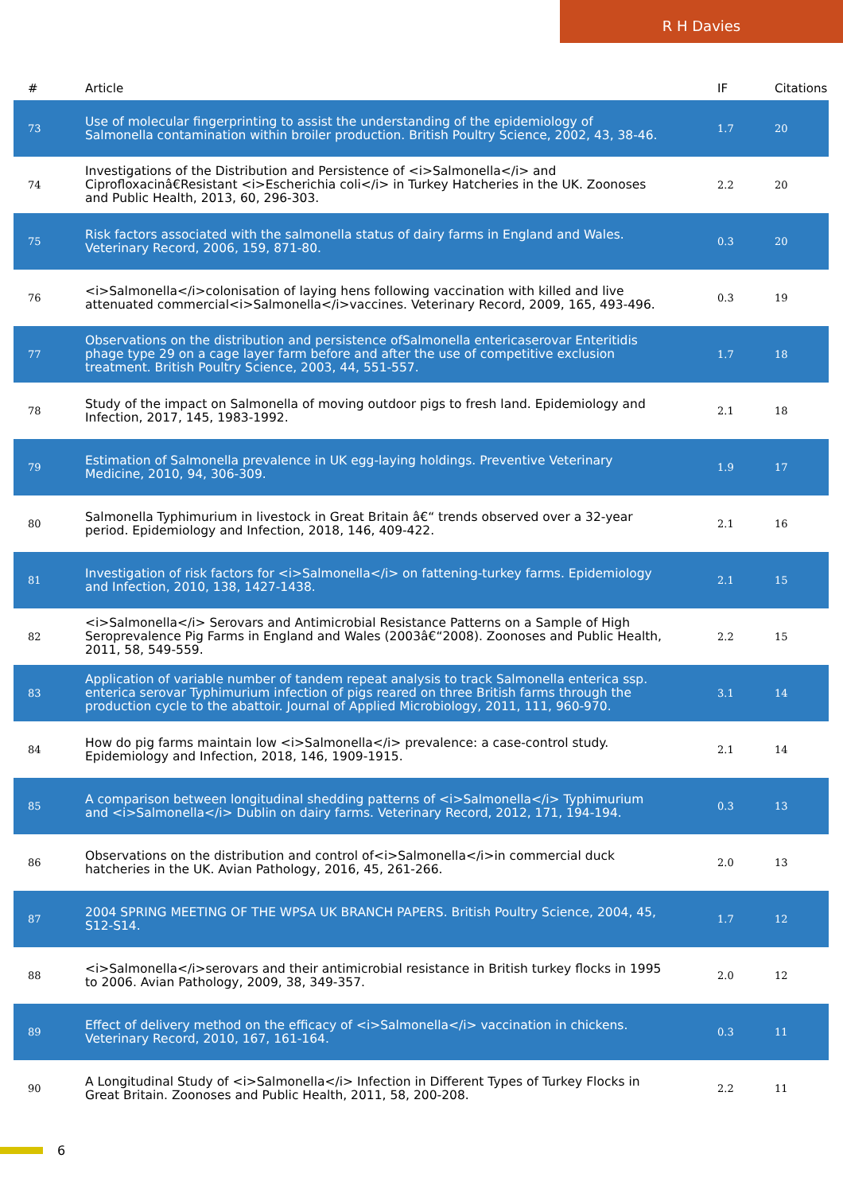R H Davies
| # | Article | IF | Citations |
| --- | --- | --- | --- |
| 73 | Use of molecular fingerprinting to assist the understanding of the epidemiology of Salmonella contamination within broiler production. British Poultry Science, 2002, 43, 38-46. | 1.7 | 20 |
| 74 | Investigations of the Distribution and Persistence of <i>Salmonella</i> and Ciprofloxacinâ€Resistant <i>Escherichia coli</i> in Turkey Hatcheries in the UK. Zoonoses and Public Health, 2013, 60, 296-303. | 2.2 | 20 |
| 75 | Risk factors associated with the salmonella status of dairy farms in England and Wales. Veterinary Record, 2006, 159, 871-80. | 0.3 | 20 |
| 76 | <i>Salmonella</i>colonisation of laying hens following vaccination with killed and live attenuated commercial<i>Salmonella</i>vaccines. Veterinary Record, 2009, 165, 493-496. | 0.3 | 19 |
| 77 | Observations on the distribution and persistence ofSalmonella entericaserovar Enteritidis phage type 29 on a cage layer farm before and after the use of competitive exclusion treatment. British Poultry Science, 2003, 44, 551-557. | 1.7 | 18 |
| 78 | Study of the impact on Salmonella of moving outdoor pigs to fresh land. Epidemiology and Infection, 2017, 145, 1983-1992. | 2.1 | 18 |
| 79 | Estimation of Salmonella prevalence in UK egg-laying holdings. Preventive Veterinary Medicine, 2010, 94, 306-309. | 1.9 | 17 |
| 80 | Salmonella Typhimurium in livestock in Great Britain â€“ trends observed over a 32-year period. Epidemiology and Infection, 2018, 146, 409-422. | 2.1 | 16 |
| 81 | Investigation of risk factors for <i>Salmonella</i> on fattening-turkey farms. Epidemiology and Infection, 2010, 138, 1427-1438. | 2.1 | 15 |
| 82 | <i>Salmonella</i> Serovars and Antimicrobial Resistance Patterns on a Sample of High Seroprevalence Pig Farms in England and Wales (2003â€“2008). Zoonoses and Public Health, 2011, 58, 549-559. | 2.2 | 15 |
| 83 | Application of variable number of tandem repeat analysis to track Salmonella enterica ssp. enterica serovar Typhimurium infection of pigs reared on three British farms through the production cycle to the abattoir. Journal of Applied Microbiology, 2011, 111, 960-970. | 3.1 | 14 |
| 84 | How do pig farms maintain low <i>Salmonella</i> prevalence: a case-control study. Epidemiology and Infection, 2018, 146, 1909-1915. | 2.1 | 14 |
| 85 | A comparison between longitudinal shedding patterns of <i>Salmonella</i> Typhimurium and <i>Salmonella</i> Dublin on dairy farms. Veterinary Record, 2012, 171, 194-194. | 0.3 | 13 |
| 86 | Observations on the distribution and control of<i>Salmonella</i>in commercial duck hatcheries in the UK. Avian Pathology, 2016, 45, 261-266. | 2.0 | 13 |
| 87 | 2004 SPRING MEETING OF THE WPSA UK BRANCH PAPERS. British Poultry Science, 2004, 45, S12-S14. | 1.7 | 12 |
| 88 | <i>Salmonella</i>serovars and their antimicrobial resistance in British turkey flocks in 1995 to 2006. Avian Pathology, 2009, 38, 349-357. | 2.0 | 12 |
| 89 | Effect of delivery method on the efficacy of <i>Salmonella</i> vaccination in chickens. Veterinary Record, 2010, 167, 161-164. | 0.3 | 11 |
| 90 | A Longitudinal Study of <i>Salmonella</i> Infection in Different Types of Turkey Flocks in Great Britain. Zoonoses and Public Health, 2011, 58, 200-208. | 2.2 | 11 |
6